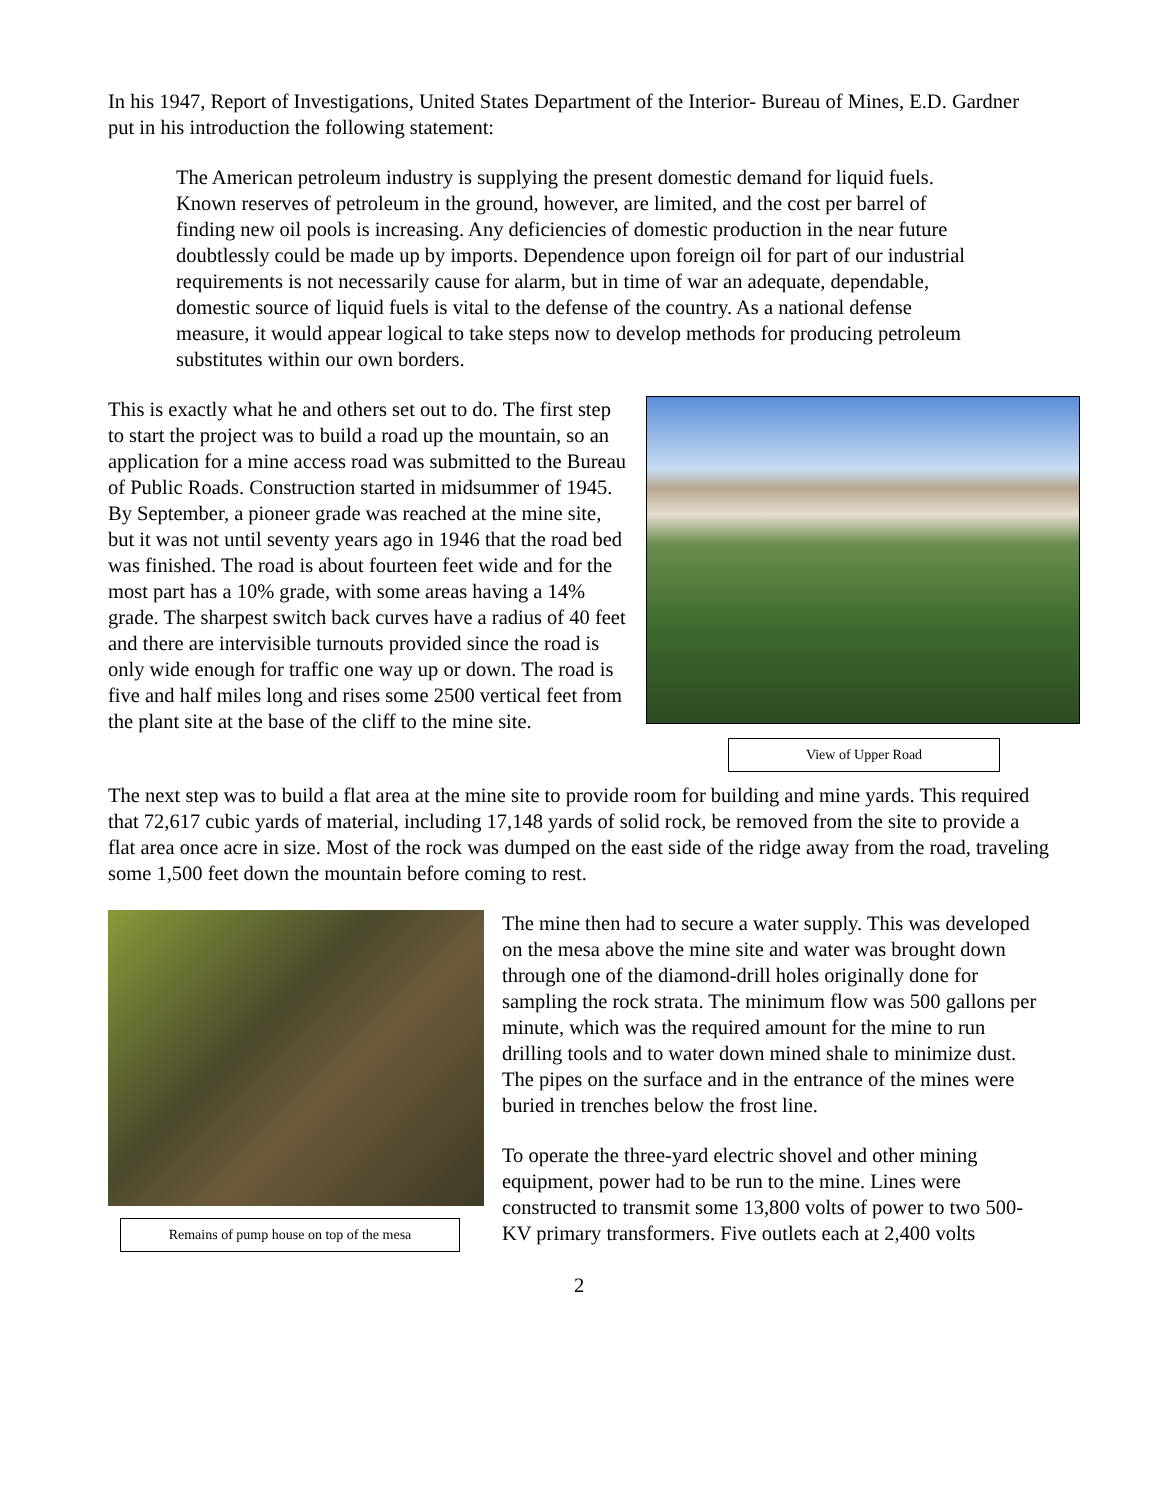In his 1947, Report of Investigations, United States Department of the Interior- Bureau of Mines, E.D. Gardner put in his introduction the following statement:
The American petroleum industry is supplying the present domestic demand for liquid fuels. Known reserves of petroleum in the ground, however, are limited, and the cost per barrel of finding new oil pools is increasing. Any deficiencies of domestic production in the near future doubtlessly could be made up by imports. Dependence upon foreign oil for part of our industrial requirements is not necessarily cause for alarm, but in time of war an adequate, dependable, domestic source of liquid fuels is vital to the defense of the country. As a national defense measure, it would appear logical to take steps now to develop methods for producing petroleum substitutes within our own borders.
View of Upper Road
This is exactly what he and others set out to do. The first step to start the project was to build a road up the mountain, so an application for a mine access road was submitted to the Bureau of Public Roads. Construction started in midsummer of 1945. By September, a pioneer grade was reached at the mine site, but it was not until seventy years ago in 1946 that the road bed was finished. The road is about fourteen feet wide and for the most part has a 10% grade, with some areas having a 14% grade. The sharpest switch back curves have a radius of 40 feet and there are intervisible turnouts provided since the road is only wide enough for traffic one way up or down. The road is five and half miles long and rises some 2500 vertical feet from the plant site at the base of the cliff to the mine site.
The next step was to build a flat area at the mine site to provide room for building and mine yards. This required that 72,617 cubic yards of material, including 17,148 yards of solid rock, be removed from the site to provide a flat area once acre in size. Most of the rock was dumped on the east side of the ridge away from the road, traveling some 1,500 feet down the mountain before coming to rest.
Remains of pump house on top of the mesa
The mine then had to secure a water supply. This was developed on the mesa above the mine site and water was brought down through one of the diamond-drill holes originally done for sampling the rock strata. The minimum flow was 500 gallons per minute, which was the required amount for the mine to run drilling tools and to water down mined shale to minimize dust. The pipes on the surface and in the entrance of the mines were buried in trenches below the frost line.
To operate the three-yard electric shovel and other mining equipment, power had to be run to the mine. Lines were constructed to transmit some 13,800 volts of power to two 500-KV primary transformers. Five outlets each at 2,400 volts
2